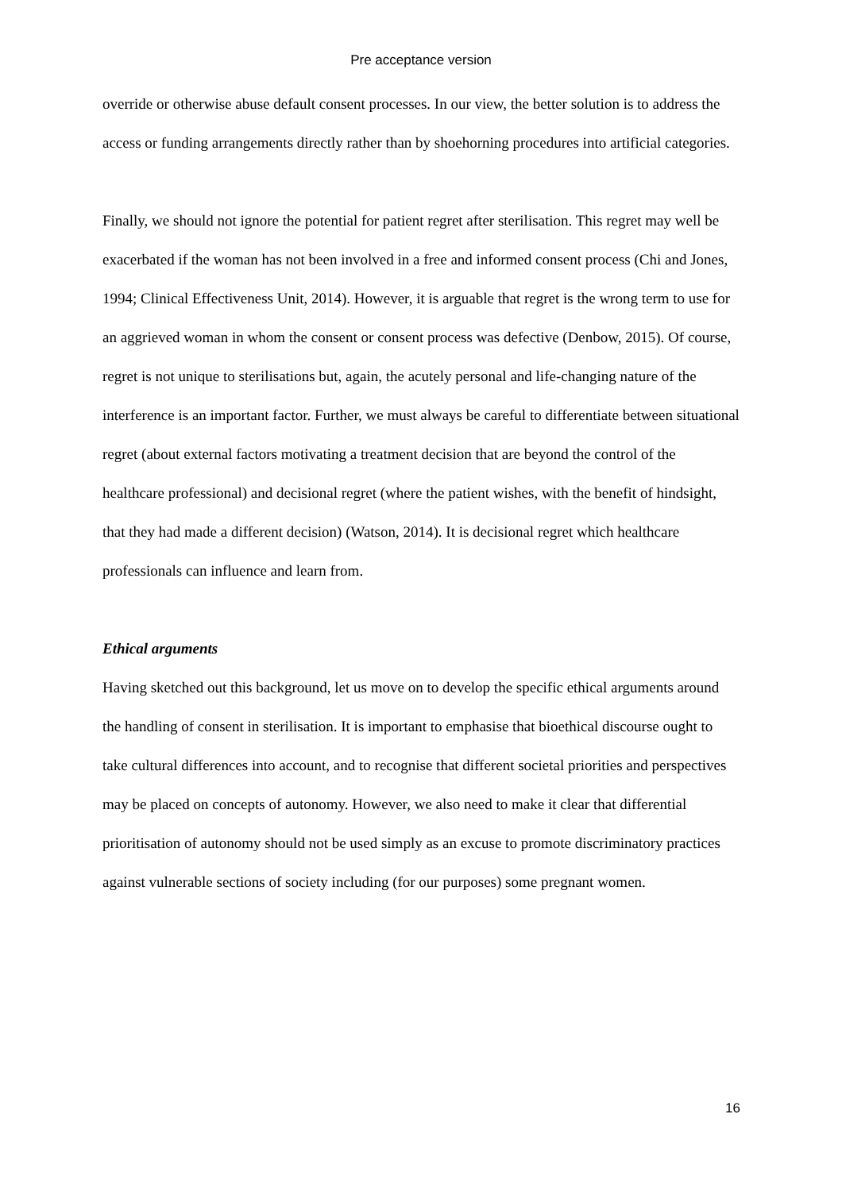Pre acceptance version
override or otherwise abuse default consent processes. In our view, the better solution is to address the access or funding arrangements directly rather than by shoehorning procedures into artificial categories.
Finally, we should not ignore the potential for patient regret after sterilisation. This regret may well be exacerbated if the woman has not been involved in a free and informed consent process (Chi and Jones, 1994; Clinical Effectiveness Unit, 2014). However, it is arguable that regret is the wrong term to use for an aggrieved woman in whom the consent or consent process was defective (Denbow, 2015). Of course, regret is not unique to sterilisations but, again, the acutely personal and life-changing nature of the interference is an important factor. Further, we must always be careful to differentiate between situational regret (about external factors motivating a treatment decision that are beyond the control of the healthcare professional) and decisional regret (where the patient wishes, with the benefit of hindsight, that they had made a different decision) (Watson, 2014). It is decisional regret which healthcare professionals can influence and learn from.
Ethical arguments
Having sketched out this background, let us move on to develop the specific ethical arguments around the handling of consent in sterilisation. It is important to emphasise that bioethical discourse ought to take cultural differences into account, and to recognise that different societal priorities and perspectives may be placed on concepts of autonomy. However, we also need to make it clear that differential prioritisation of autonomy should not be used simply as an excuse to promote discriminatory practices against vulnerable sections of society including (for our purposes) some pregnant women.
16